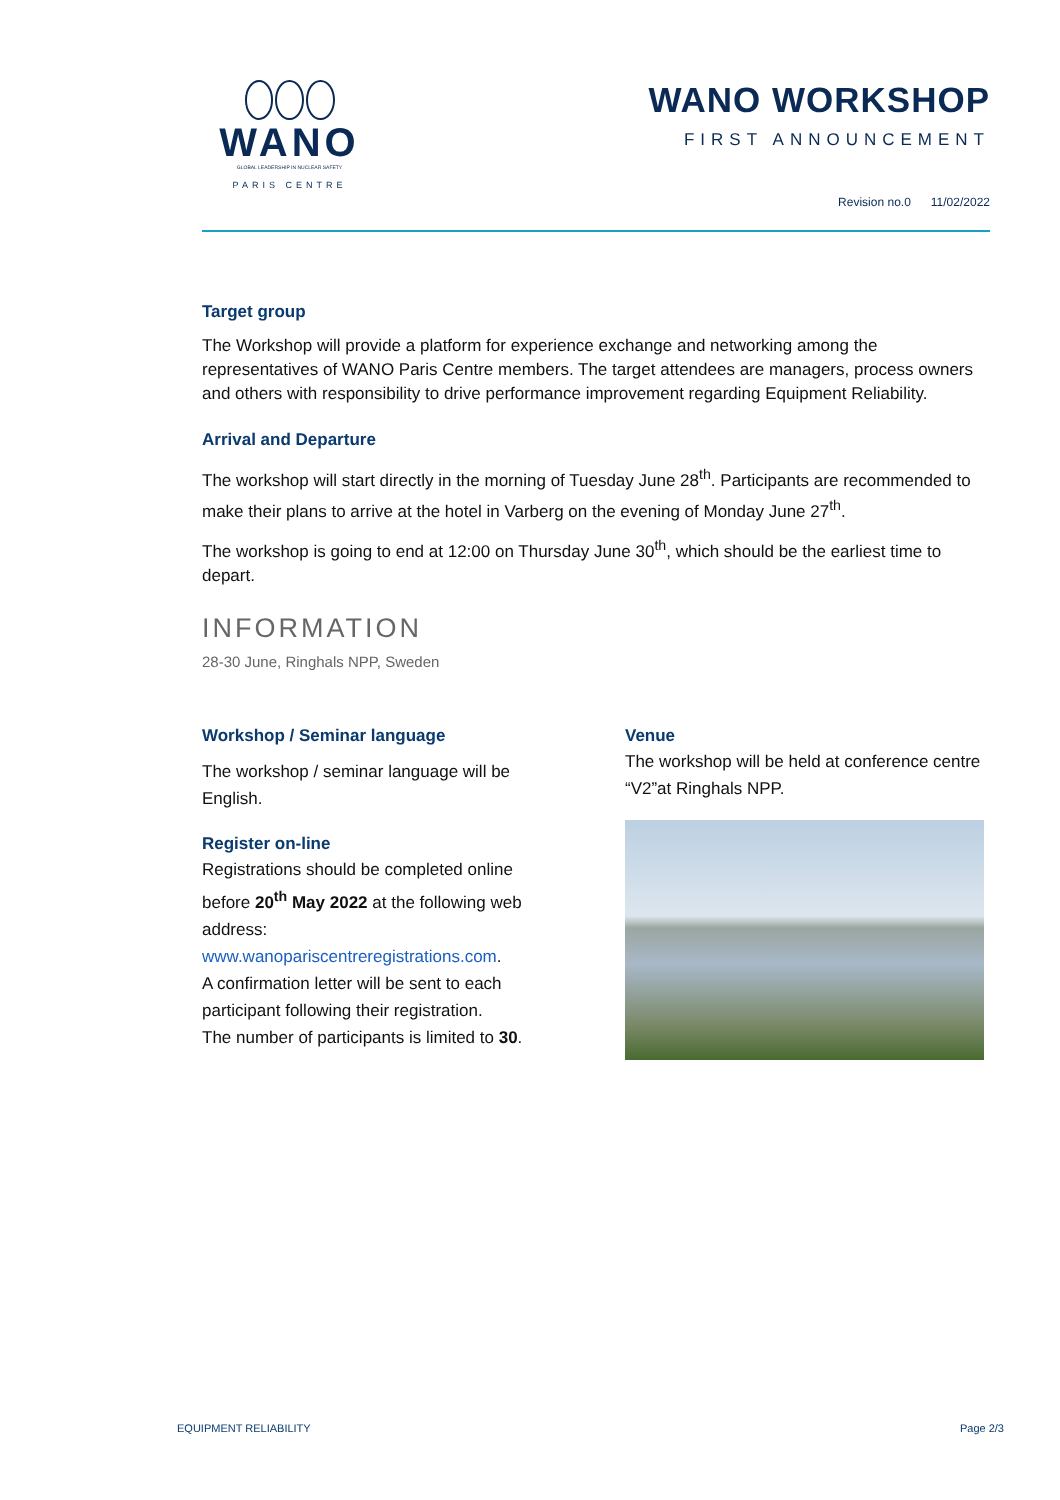WANO
GLOBAL LEADERSHIP IN NUCLEAR SAFETY
PARIS CENTRE
WANO WORKSHOP
FIRST ANNOUNCEMENT
Revision no.0 11/02/2022
Target group
The Workshop will provide a platform for experience exchange and networking among the representatives of WANO Paris Centre members. The target attendees are managers, process owners and others with responsibility to drive performance improvement regarding Equipment Reliability.
Arrival and Departure
The workshop will start directly in the morning of Tuesday June 28<sup>th</sup>. Participants are recommended to make their plans to arrive at the hotel in Varberg on the evening of Monday June 27<sup>th</sup>.
The workshop is going to end at 12:00 on Thursday June 30<sup>th</sup>, which should be the earliest time to depart.
INFORMATION
28-30 June, Ringhals NPP, Sweden
Workshop / Seminar language
The workshop / seminar language will be English.
Register on-line
Registrations should be completed online before 20<sup>th</sup> May 2022 at the following web address:
www.wanopariscentreregistrations.com.
A confirmation letter will be sent to each participant following their registration.
The number of participants is limited to 30.
Venue
The workshop will be held at conference centre “V2”at Ringhals NPP.
EQUIPMENT RELIABILITY Page 2/3